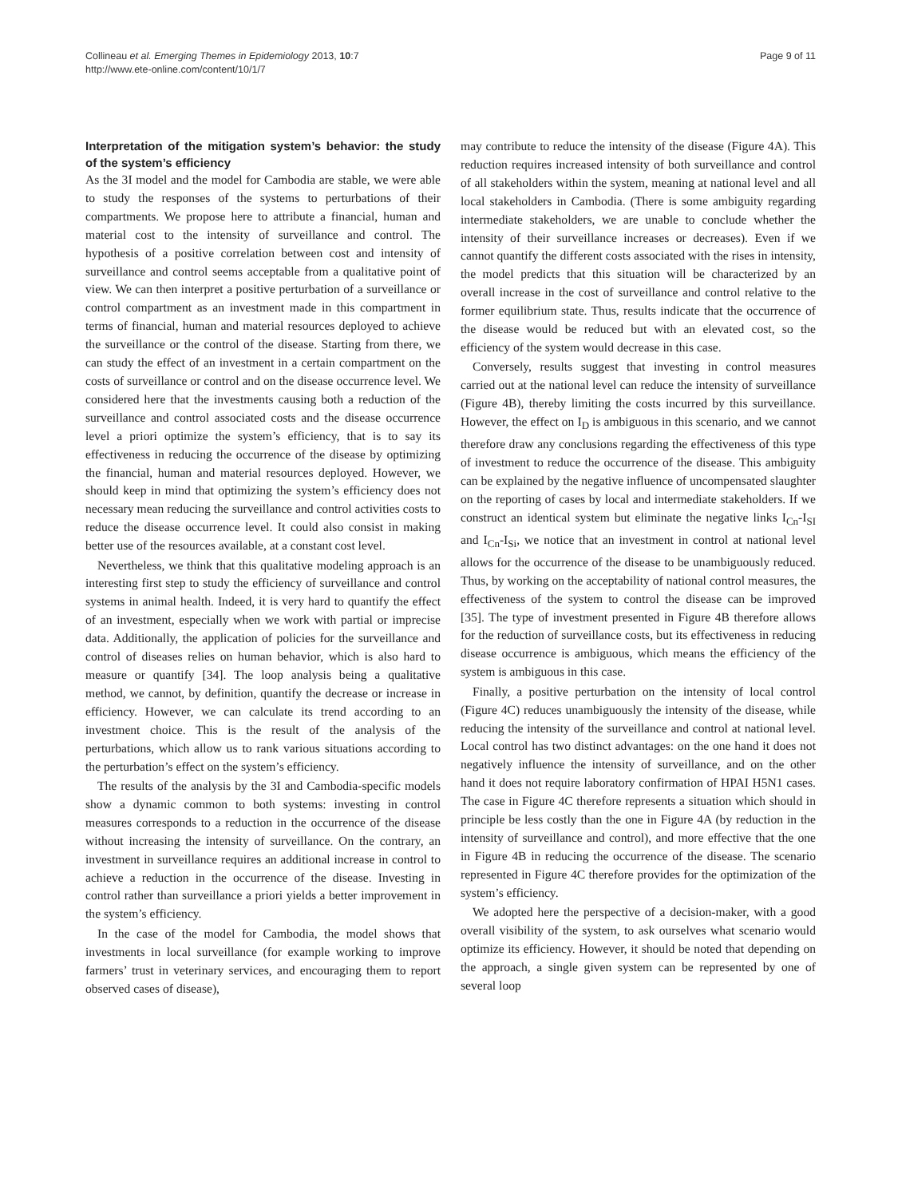Collineau et al. Emerging Themes in Epidemiology 2013, 10:7
http://www.ete-online.com/content/10/1/7
Page 9 of 11
Interpretation of the mitigation system’s behavior: the study of the system’s efficiency
As the 3I model and the model for Cambodia are stable, we were able to study the responses of the systems to perturbations of their compartments. We propose here to attribute a financial, human and material cost to the intensity of surveillance and control. The hypothesis of a positive correlation between cost and intensity of surveillance and control seems acceptable from a qualitative point of view. We can then interpret a positive perturbation of a surveillance or control compartment as an investment made in this compartment in terms of financial, human and material resources deployed to achieve the surveillance or the control of the disease. Starting from there, we can study the effect of an investment in a certain compartment on the costs of surveillance or control and on the disease occurrence level. We considered here that the investments causing both a reduction of the surveillance and control associated costs and the disease occurrence level a priori optimize the system’s efficiency, that is to say its effectiveness in reducing the occurrence of the disease by optimizing the financial, human and material resources deployed. However, we should keep in mind that optimizing the system’s efficiency does not necessary mean reducing the surveillance and control activities costs to reduce the disease occurrence level. It could also consist in making better use of the resources available, at a constant cost level.
Nevertheless, we think that this qualitative modeling approach is an interesting first step to study the efficiency of surveillance and control systems in animal health. Indeed, it is very hard to quantify the effect of an investment, especially when we work with partial or imprecise data. Additionally, the application of policies for the surveillance and control of diseases relies on human behavior, which is also hard to measure or quantify [34]. The loop analysis being a qualitative method, we cannot, by definition, quantify the decrease or increase in efficiency. However, we can calculate its trend according to an investment choice. This is the result of the analysis of the perturbations, which allow us to rank various situations according to the perturbation’s effect on the system’s efficiency.
The results of the analysis by the 3I and Cambodia-specific models show a dynamic common to both systems: investing in control measures corresponds to a reduction in the occurrence of the disease without increasing the intensity of surveillance. On the contrary, an investment in surveillance requires an additional increase in control to achieve a reduction in the occurrence of the disease. Investing in control rather than surveillance a priori yields a better improvement in the system’s efficiency.
In the case of the model for Cambodia, the model shows that investments in local surveillance (for example working to improve farmers’ trust in veterinary services, and encouraging them to report observed cases of disease),
may contribute to reduce the intensity of the disease (Figure 4A). This reduction requires increased intensity of both surveillance and control of all stakeholders within the system, meaning at national level and all local stakeholders in Cambodia. (There is some ambiguity regarding intermediate stakeholders, we are unable to conclude whether the intensity of their surveillance increases or decreases). Even if we cannot quantify the different costs associated with the rises in intensity, the model predicts that this situation will be characterized by an overall increase in the cost of surveillance and control relative to the former equilibrium state. Thus, results indicate that the occurrence of the disease would be reduced but with an elevated cost, so the efficiency of the system would decrease in this case.
Conversely, results suggest that investing in control measures carried out at the national level can reduce the intensity of surveillance (Figure 4B), thereby limiting the costs incurred by this surveillance. However, the effect on I<sub>D</sub> is ambiguous in this scenario, and we cannot therefore draw any conclusions regarding the effectiveness of this type of investment to reduce the occurrence of the disease. This ambiguity can be explained by the negative influence of uncompensated slaughter on the reporting of cases by local and intermediate stakeholders. If we construct an identical system but eliminate the negative links I<sub>Cn</sub>-I<sub>SI</sub> and I<sub>Cn</sub>-I<sub>Si</sub>, we notice that an investment in control at national level allows for the occurrence of the disease to be unambiguously reduced. Thus, by working on the acceptability of national control measures, the effectiveness of the system to control the disease can be improved [35]. The type of investment presented in Figure 4B therefore allows for the reduction of surveillance costs, but its effectiveness in reducing disease occurrence is ambiguous, which means the efficiency of the system is ambiguous in this case.
Finally, a positive perturbation on the intensity of local control (Figure 4C) reduces unambiguously the intensity of the disease, while reducing the intensity of the surveillance and control at national level. Local control has two distinct advantages: on the one hand it does not negatively influence the intensity of surveillance, and on the other hand it does not require laboratory confirmation of HPAI H5N1 cases. The case in Figure 4C therefore represents a situation which should in principle be less costly than the one in Figure 4A (by reduction in the intensity of surveillance and control), and more effective that the one in Figure 4B in reducing the occurrence of the disease. The scenario represented in Figure 4C therefore provides for the optimization of the system’s efficiency.
We adopted here the perspective of a decision-maker, with a good overall visibility of the system, to ask ourselves what scenario would optimize its efficiency. However, it should be noted that depending on the approach, a single given system can be represented by one of several loop